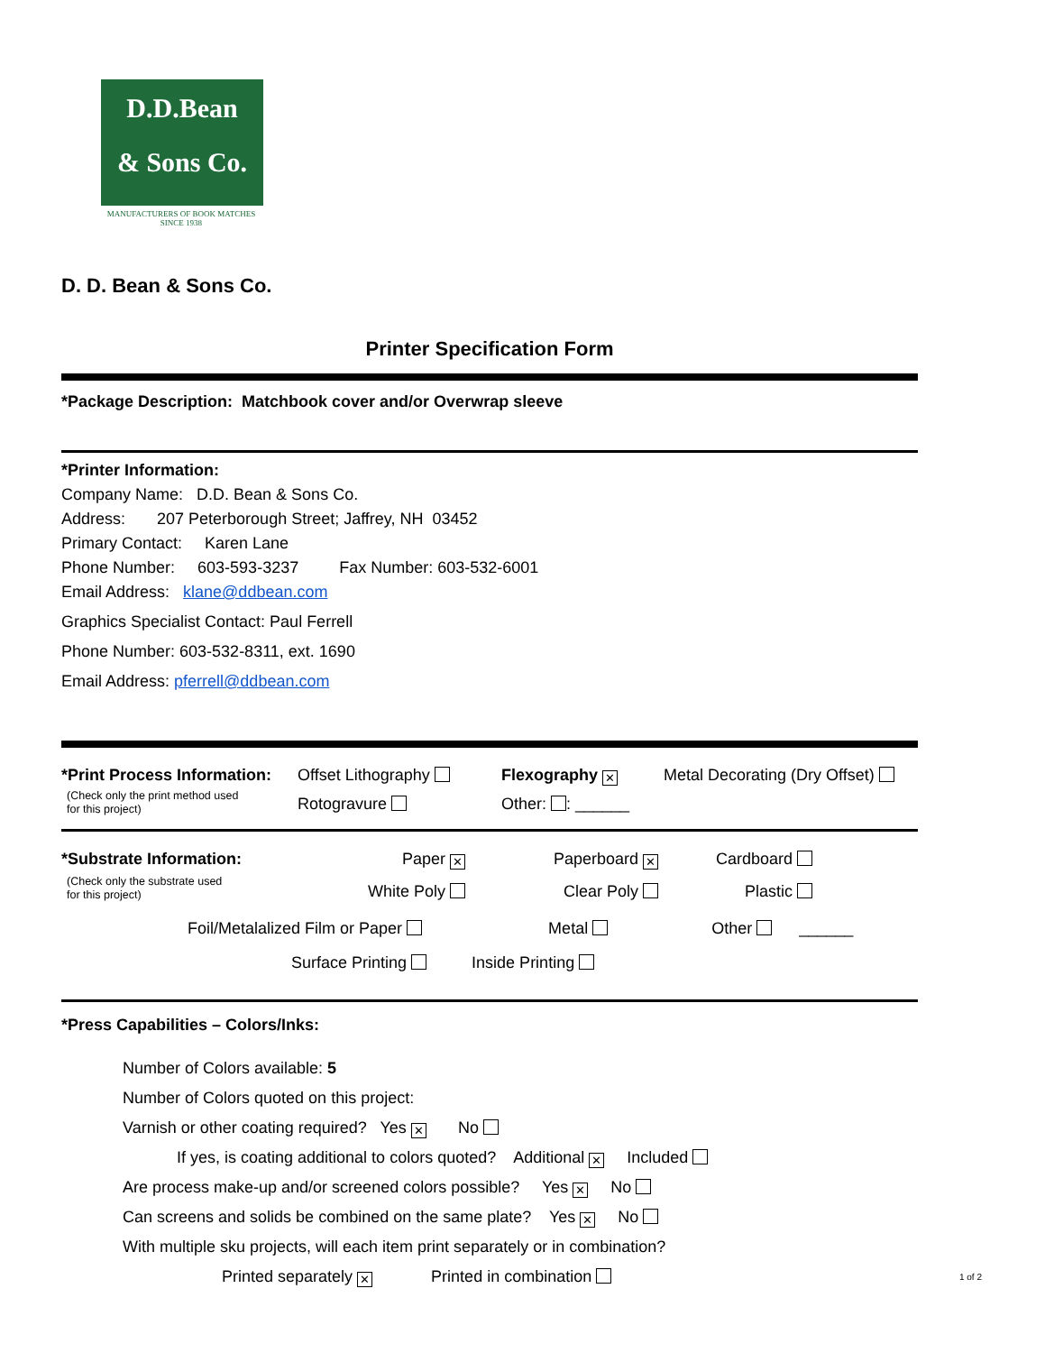D.D.Bean
& Sons Co.
MANUFACTURERS OF BOOK MATCHES
SINCE 1938
D. D. Bean & Sons Co.
Printer Specification Form
*Package Description: Matchbook cover and/or Overwrap sleeve
*Printer Information:
Company Name: D.D. Bean & Sons Co.
Address: 207 Peterborough Street; Jaffrey, NH 03452
Primary Contact: Karen Lane
Phone Number: 603-593-3237 Fax Number: 603-532-6001
Email Address: klane@ddbean.com
Graphics Specialist Contact: Paul Ferrell
Phone Number: 603-532-8311, ext. 1690
Email Address: pferrell@ddbean.com
*Print Process Information:
(Check only the print method used
for this project)
Offset Lithography
Rotogravure
Flexography ✕
Other: : ______
Metal Decorating (Dry Offset)
*Substrate Information:
(Check only the substrate used
for this project)
Paper ✕
White Poly
Paperboard ✕
Clear Poly
Cardboard
Plastic
Foil/Metalalized Film or Paper Metal Other ______
Surface Printing Inside Printing
*Press Capabilities – Colors/Inks:
Number of Colors available: 5
Number of Colors quoted on this project:
Varnish or other coating required? Yes ✕ No
If yes, is coating additional to colors quoted? Additional ✕ Included
Are process make-up and/or screened colors possible? Yes ✕ No
Can screens and solids be combined on the same plate? Yes ✕ No
With multiple sku projects, will each item print separately or in combination?
Printed separately ✕ Printed in combination
1 of 2